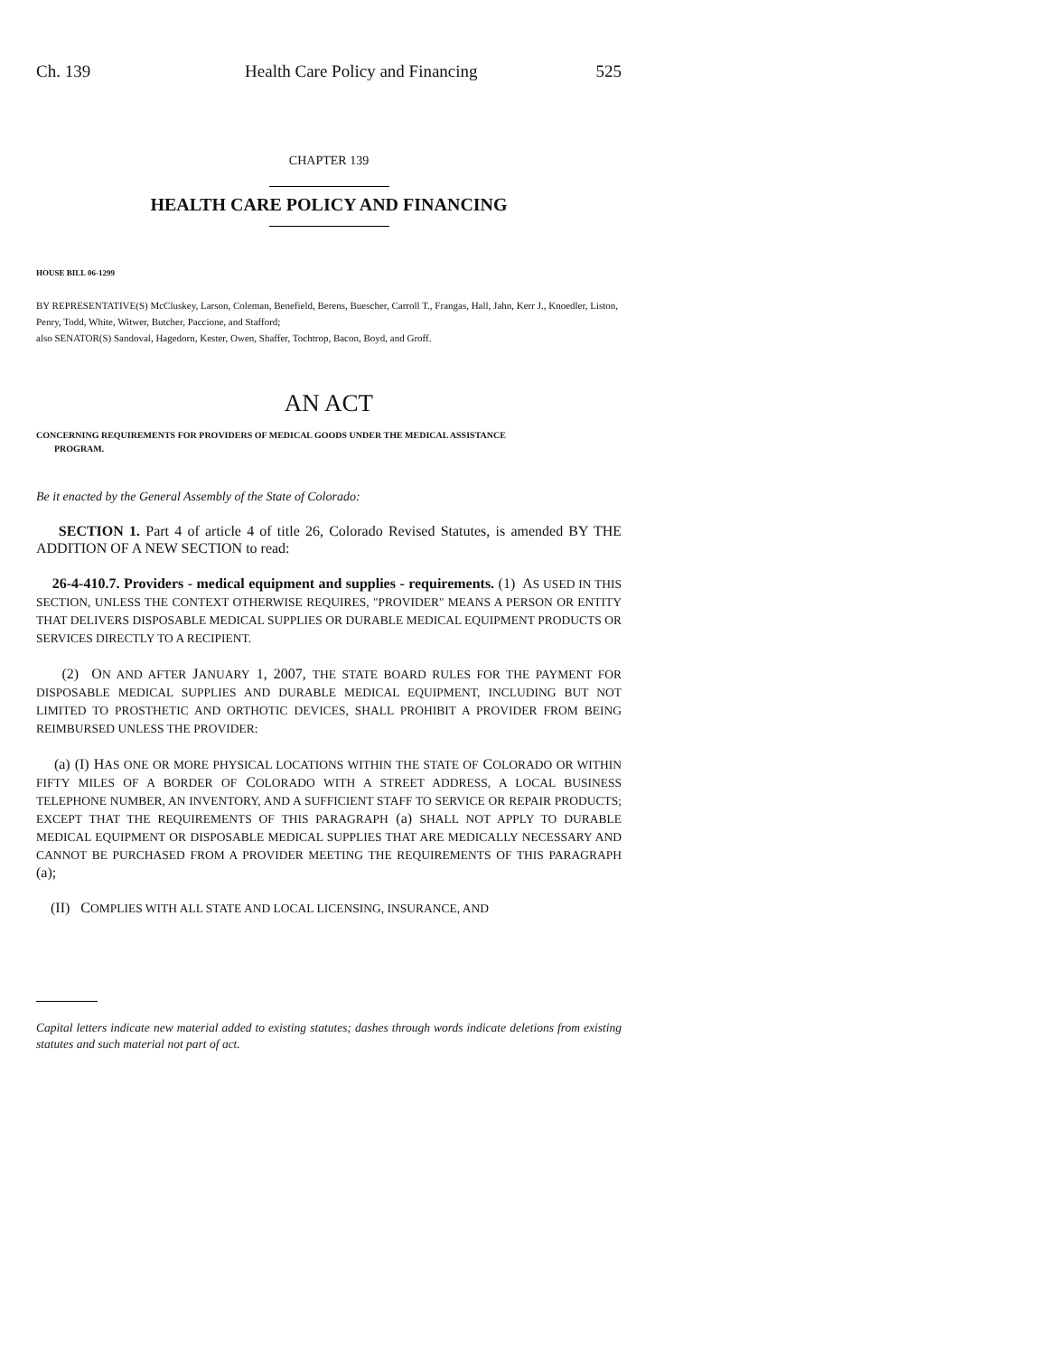Ch. 139 Health Care Policy and Financing 525
CHAPTER 139
HEALTH CARE POLICY AND FINANCING
HOUSE BILL 06-1299
BY REPRESENTATIVE(S) McCluskey, Larson, Coleman, Benefield, Berens, Buescher, Carroll T., Frangas, Hall, Jahn, Kerr J., Knoedler, Liston, Penry, Todd, White, Witwer, Butcher, Paccione, and Stafford;
also SENATOR(S) Sandoval, Hagedorn, Kester, Owen, Shaffer, Tochtrop, Bacon, Boyd, and Groff.
AN ACT
CONCERNING REQUIREMENTS FOR PROVIDERS OF MEDICAL GOODS UNDER THE MEDICAL ASSISTANCE
PROGRAM.
Be it enacted by the General Assembly of the State of Colorado:
SECTION 1. Part 4 of article 4 of title 26, Colorado Revised Statutes, is amended BY THE ADDITION OF A NEW SECTION to read:
26-4-410.7. Providers - medical equipment and supplies - requirements. (1) AS USED IN THIS SECTION, UNLESS THE CONTEXT OTHERWISE REQUIRES, "PROVIDER" MEANS A PERSON OR ENTITY THAT DELIVERS DISPOSABLE MEDICAL SUPPLIES OR DURABLE MEDICAL EQUIPMENT PRODUCTS OR SERVICES DIRECTLY TO A RECIPIENT.
(2) ON AND AFTER JANUARY 1, 2007, THE STATE BOARD RULES FOR THE PAYMENT FOR DISPOSABLE MEDICAL SUPPLIES AND DURABLE MEDICAL EQUIPMENT, INCLUDING BUT NOT LIMITED TO PROSTHETIC AND ORTHOTIC DEVICES, SHALL PROHIBIT A PROVIDER FROM BEING REIMBURSED UNLESS THE PROVIDER:
(a) (I) HAS ONE OR MORE PHYSICAL LOCATIONS WITHIN THE STATE OF COLORADO OR WITHIN FIFTY MILES OF A BORDER OF COLORADO WITH A STREET ADDRESS, A LOCAL BUSINESS TELEPHONE NUMBER, AN INVENTORY, AND A SUFFICIENT STAFF TO SERVICE OR REPAIR PRODUCTS; EXCEPT THAT THE REQUIREMENTS OF THIS PARAGRAPH (a) SHALL NOT APPLY TO DURABLE MEDICAL EQUIPMENT OR DISPOSABLE MEDICAL SUPPLIES THAT ARE MEDICALLY NECESSARY AND CANNOT BE PURCHASED FROM A PROVIDER MEETING THE REQUIREMENTS OF THIS PARAGRAPH (a);
(II) COMPLIES WITH ALL STATE AND LOCAL LICENSING, INSURANCE, AND
Capital letters indicate new material added to existing statutes; dashes through words indicate deletions from existing statutes and such material not part of act.